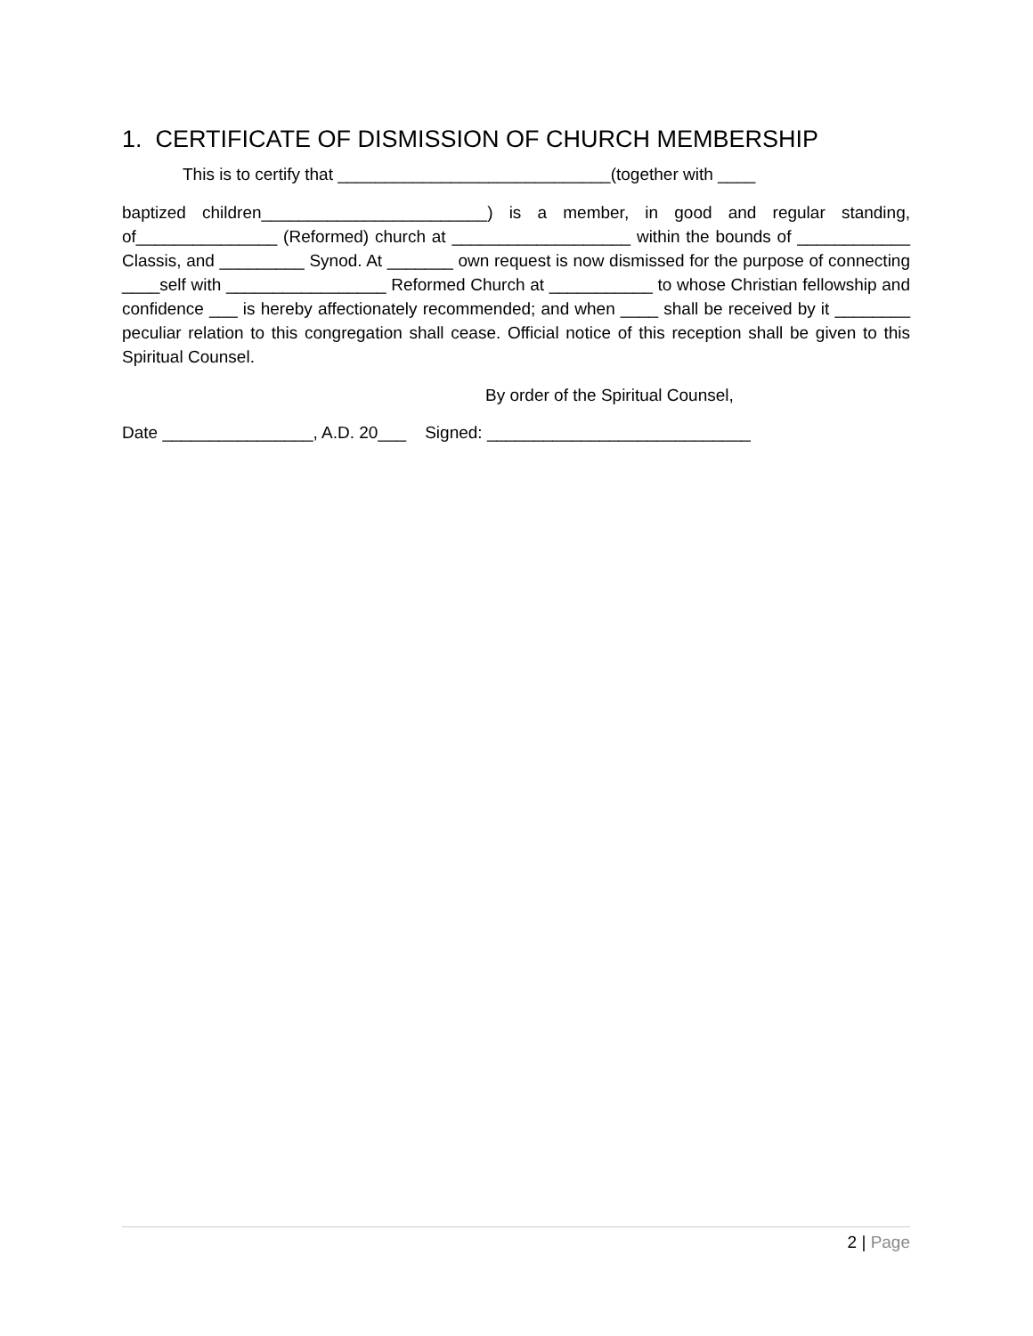1. CERTIFICATE OF DISMISSION OF CHURCH MEMBERSHIP
This is to certify that _____________________________(together with ____
baptized children________________________) is a member, in good and regular standing, of_______________ (Reformed) church at ___________________ within the bounds of ____________ Classis, and _________ Synod. At _______ own request is now dismissed for the purpose of connecting ____self with _________________ Reformed Church at ___________ to whose Christian fellowship and confidence ___ is hereby affectionately recommended; and when ____ shall be received by it ________ peculiar relation to this congregation shall cease. Official notice of this reception shall be given to this Spiritual Counsel.
By order of the Spiritual Counsel,
Date ________________, A.D. 20___ Signed: ____________________________
2 | Page